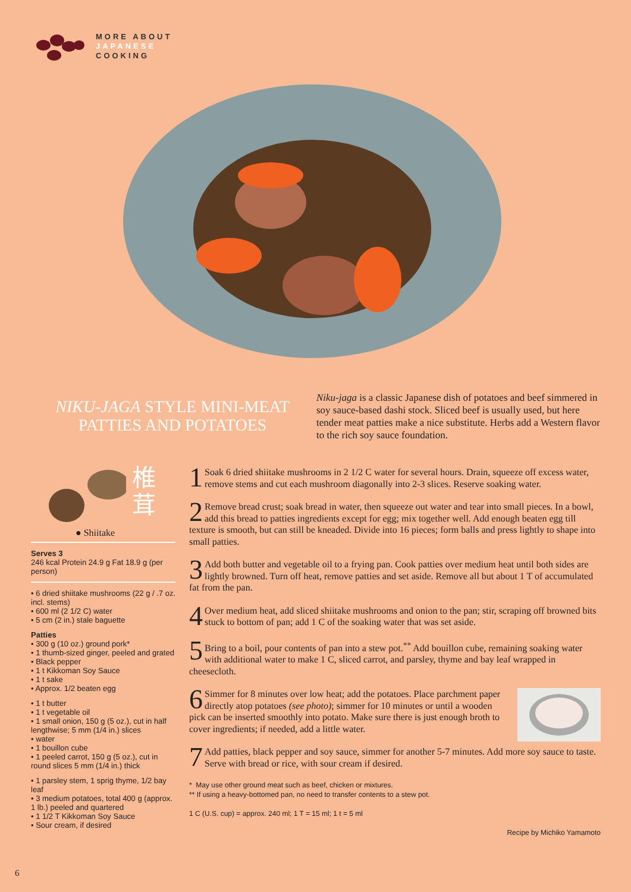MORE ABOUT
JAPANESE
COOKING
NIKU-JAGA STYLE MINI-MEAT PATTIES AND POTATOES
Niku-jaga is a classic Japanese dish of potatoes and beef simmered in soy sauce-based dashi stock. Sliced beef is usually used, but here tender meat patties make a nice substitute. Herbs add a Western flavor to the rich soy sauce foundation.
椎
茸
● Shiitake
Serves 3
246 kcal Protein 24.9 g Fat 18.9 g (per person)
• 6 dried shiitake mushrooms (22 g / .7 oz. incl. stems)
• 600 ml (2 1/2 C) water
• 5 cm (2 in.) stale baguette
Patties
• 300 g (10 oz.) ground pork*
• 1 thumb-sized ginger, peeled and grated
• Black pepper
• 1 t Kikkoman Soy Sauce
• 1 t sake
• Approx. 1/2 beaten egg
• 1 t butter
• 1 t vegetable oil
• 1 small onion, 150 g (5 oz.), cut in half lengthwise; 5 mm (1/4 in.) slices
• water
• 1 bouillon cube
• 1 peeled carrot, 150 g (5 oz.), cut in round slices 5 mm (1/4 in.) thick
• 1 parsley stem, 1 sprig thyme, 1/2 bay leaf
• 3 medium potatoes, total 400 g (approx. 1 lb.) peeled and quartered
• 1 1/2 T Kikkoman Soy Sauce
• Sour cream, if desired
1 Soak 6 dried shiitake mushrooms in 2 1/2 C water for several hours. Drain, squeeze off excess water, remove stems and cut each mushroom diagonally into 2-3 slices. Reserve soaking water.
2 Remove bread crust; soak bread in water, then squeeze out water and tear into small pieces. In a bowl, add this bread to patties ingredients except for egg; mix together well. Add enough beaten egg till texture is smooth, but can still be kneaded. Divide into 16 pieces; form balls and press lightly to shape into small patties.
3 Add both butter and vegetable oil to a frying pan. Cook patties over medium heat until both sides are lightly browned. Turn off heat, remove patties and set aside. Remove all but about 1 T of accumulated fat from the pan.
4 Over medium heat, add sliced shiitake mushrooms and onion to the pan; stir, scraping off browned bits stuck to bottom of pan; add 1 C of the soaking water that was set aside.
5 Bring to a boil, pour contents of pan into a stew pot.<sup>**</sup> Add bouillon cube, remaining soaking water with additional water to make 1 C, sliced carrot, and parsley, thyme and bay leaf wrapped in cheesecloth.
6 Simmer for 8 minutes over low heat; add the potatoes. Place parchment paper directly atop potatoes (see photo); simmer for 10 minutes or until a wooden pick can be inserted smoothly into potato. Make sure there is just enough broth to cover ingredients; if needed, add a little water.
7 Add patties, black pepper and soy sauce, simmer for another 5-7 minutes. Add more soy sauce to taste. Serve with bread or rice, with sour cream if desired.
* May use other ground meat such as beef, chicken or mixtures.
** If using a heavy-bottomed pan, no need to transfer contents to a stew pot.
1 C (U.S. cup) = approx. 240 ml; 1 T = 15 ml; 1 t = 5 ml
Recipe by Michiko Yamamoto
6